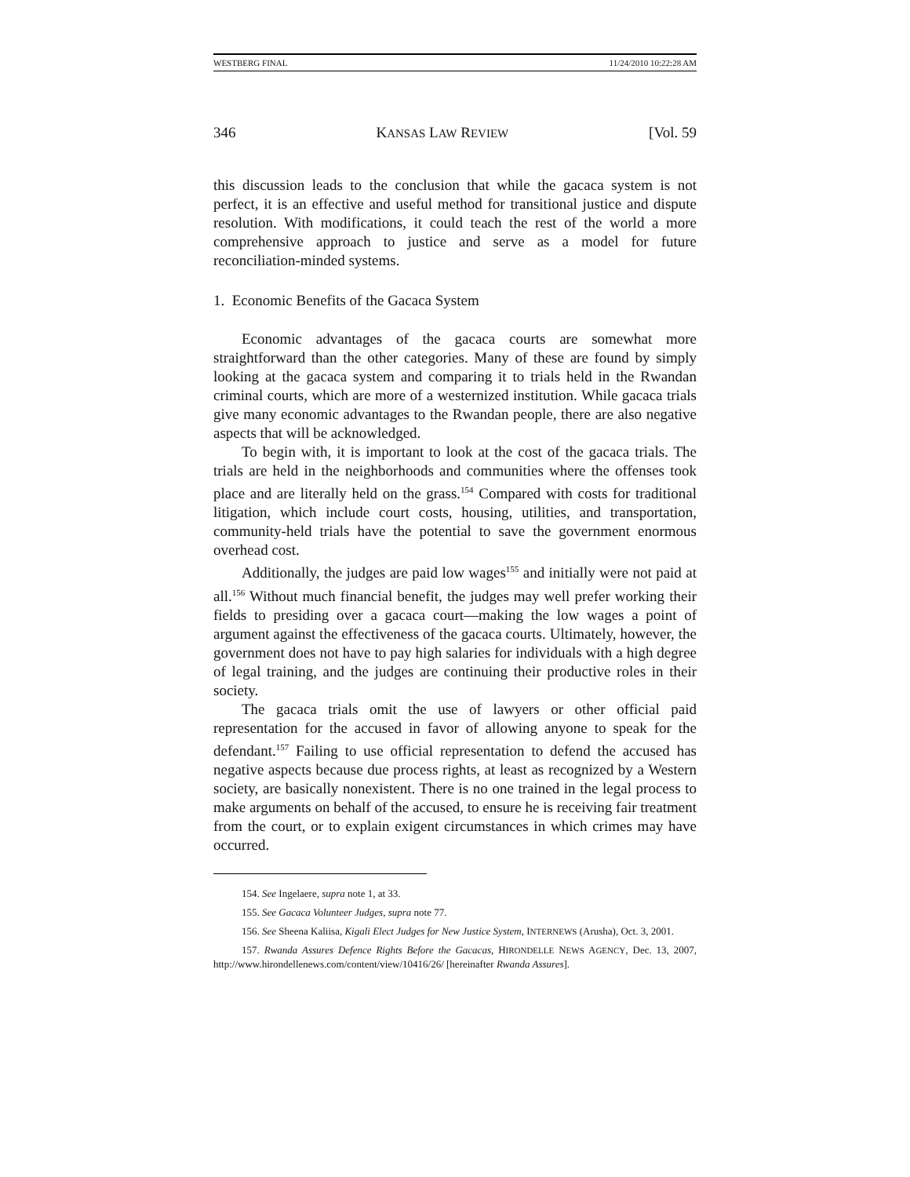WESTBERG FINAL 11/24/2010 10:22:28 AM
346 KANSAS LAW REVIEW [Vol. 59
this discussion leads to the conclusion that while the gacaca system is not perfect, it is an effective and useful method for transitional justice and dispute resolution. With modifications, it could teach the rest of the world a more comprehensive approach to justice and serve as a model for future reconciliation-minded systems.
1. Economic Benefits of the Gacaca System
Economic advantages of the gacaca courts are somewhat more straightforward than the other categories. Many of these are found by simply looking at the gacaca system and comparing it to trials held in the Rwandan criminal courts, which are more of a westernized institution. While gacaca trials give many economic advantages to the Rwandan people, there are also negative aspects that will be acknowledged.
To begin with, it is important to look at the cost of the gacaca trials. The trials are held in the neighborhoods and communities where the offenses took place and are literally held on the grass.<sup>154</sup> Compared with costs for traditional litigation, which include court costs, housing, utilities, and transportation, community-held trials have the potential to save the government enormous overhead cost.
Additionally, the judges are paid low wages<sup>155</sup> and initially were not paid at all.<sup>156</sup> Without much financial benefit, the judges may well prefer working their fields to presiding over a gacaca court—making the low wages a point of argument against the effectiveness of the gacaca courts. Ultimately, however, the government does not have to pay high salaries for individuals with a high degree of legal training, and the judges are continuing their productive roles in their society.
The gacaca trials omit the use of lawyers or other official paid representation for the accused in favor of allowing anyone to speak for the defendant.<sup>157</sup> Failing to use official representation to defend the accused has negative aspects because due process rights, at least as recognized by a Western society, are basically nonexistent. There is no one trained in the legal process to make arguments on behalf of the accused, to ensure he is receiving fair treatment from the court, or to explain exigent circumstances in which crimes may have occurred.
154. See Ingelaere, supra note 1, at 33.
155. See Gacaca Volunteer Judges, supra note 77.
156. See Sheena Kaliisa, Kigali Elect Judges for New Justice System, INTERNEWS (Arusha), Oct. 3, 2001.
157. Rwanda Assures Defence Rights Before the Gacacas, HIRONDELLE NEWS AGENCY, Dec. 13, 2007, http://www.hirondellenews.com/content/view/10416/26/ [hereinafter Rwanda Assures].